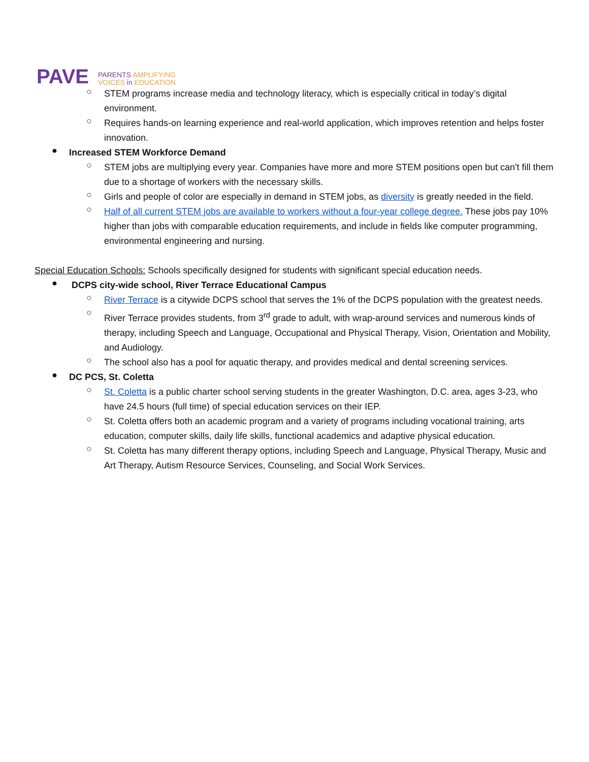PAVE
PARENTS AMPLIFYING
VOICES in EDUCATION
○
STEM programs increase media and technology literacy, which is especially critical in today’s digital environment.
○
Requires hands-on learning experience and real-world application, which improves retention and helps foster innovation.
●
Increased STEM Workforce Demand
○
STEM jobs are multiplying every year. Companies have more and more STEM positions open but can't fill them due to a shortage of workers with the necessary skills.
○
Girls and people of color are especially in demand in STEM jobs, as diversity is greatly needed in the field.
○
Half of all current STEM jobs are available to workers without a four-year college degree. These jobs pay 10% higher than jobs with comparable education requirements, and include in fields like computer programming, environmental engineering and nursing.
Special Education Schools: Schools specifically designed for students with significant special education needs.
●
DCPS city-wide school, River Terrace Educational Campus
○
River Terrace is a citywide DCPS school that serves the 1% of the DCPS population with the greatest needs.
○
River Terrace provides students, from 3<sup>rd</sup> grade to adult, with wrap-around services and numerous kinds of therapy, including Speech and Language, Occupational and Physical Therapy, Vision, Orientation and Mobility, and Audiology.
○
The school also has a pool for aquatic therapy, and provides medical and dental screening services.
●
DC PCS, St. Coletta
○
St. Coletta is a public charter school serving students in the greater Washington, D.C. area, ages 3-23, who have 24.5 hours (full time) of special education services on their IEP.
○
St. Coletta offers both an academic program and a variety of programs including vocational training, arts education, computer skills, daily life skills, functional academics and adaptive physical education.
○
St. Coletta has many different therapy options, including Speech and Language, Physical Therapy, Music and Art Therapy, Autism Resource Services, Counseling, and Social Work Services.